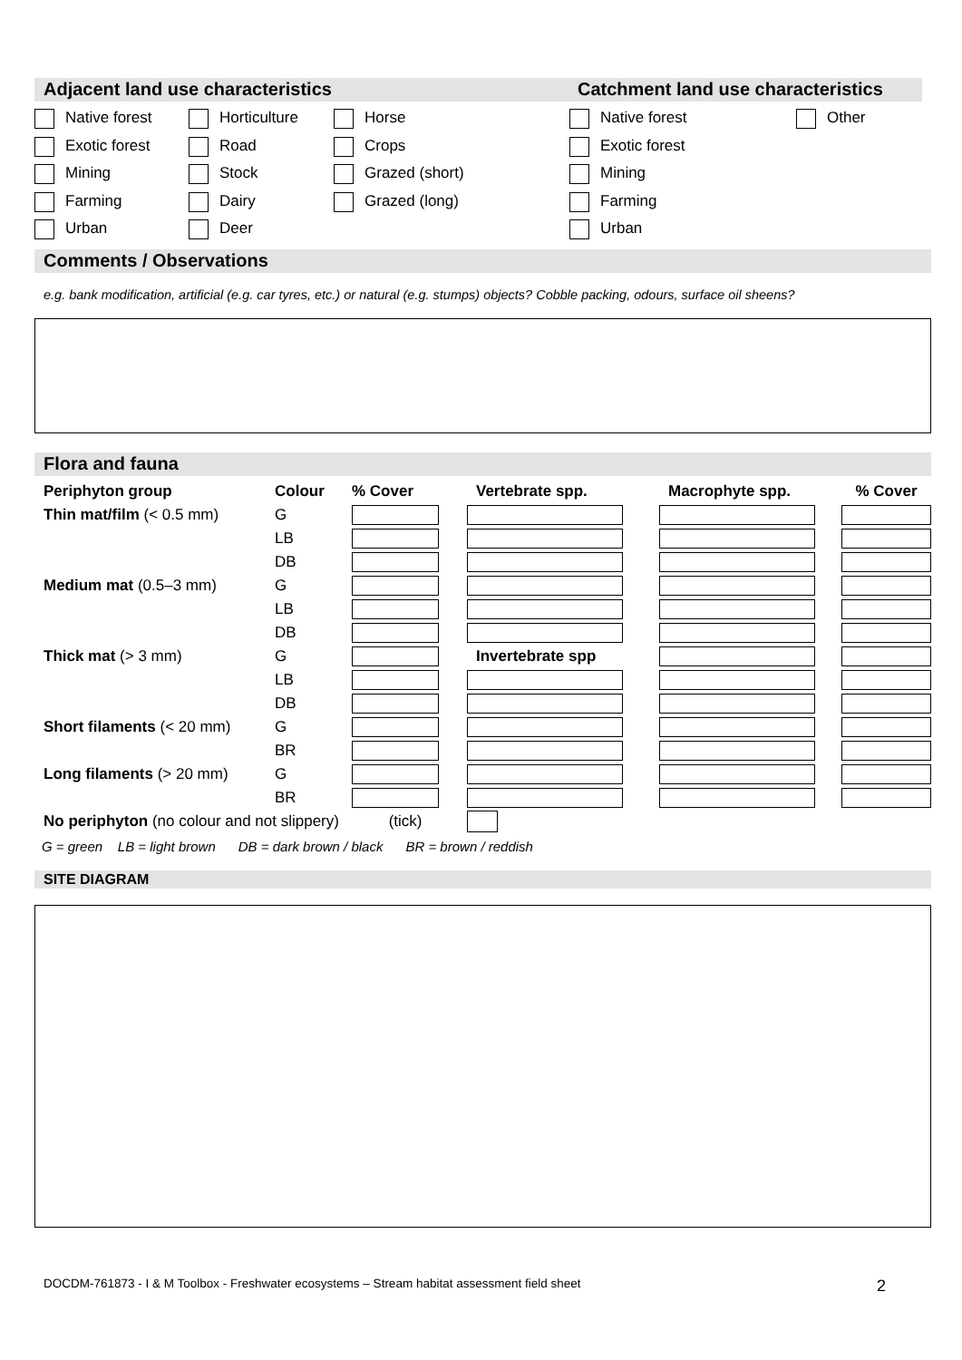Adjacent land use characteristics Catchment land use characteristics
Native forest Horticulture Horse Native forest Other
Exotic forest Road Crops Exotic forest
Mining Stock Grazed (short) Mining
Farming Dairy Grazed (long) Farming
Urban Deer Urban
Comments / Observations
e.g. bank modification, artificial (e.g. car tyres, etc.) or natural (e.g. stumps) objects? Cobble packing, odours, surface oil sheens?
Flora and fauna
| Periphyton group | Colour | % Cover | Vertebrate spp. | Macrophyte spp. | % Cover |
| Thin mat/film (< 0.5 mm) | G | | | | |
| | LB | | | | |
| | DB | | | | |
| Medium mat (0.5–3 mm) | G | | | | |
| | LB | | | | |
| | DB | | | | |
| Thick mat (> 3 mm) | G | | Invertebrate spp | | |
| | LB | | | | |
| | DB | | | | |
| Short filaments (< 20 mm) | G | | | | |
| | BR | | | | |
| Long filaments (> 20 mm) | G | | | | |
| | BR | | | | |
| No periphyton (no colour and not slippery) (tick) | | | | | |
G = green LB = light brown DB = dark brown / black BR = brown / reddish
SITE DIAGRAM
DOCDM-761873 - I & M Toolbox - Freshwater ecosystems – Stream habitat assessment field sheet 2